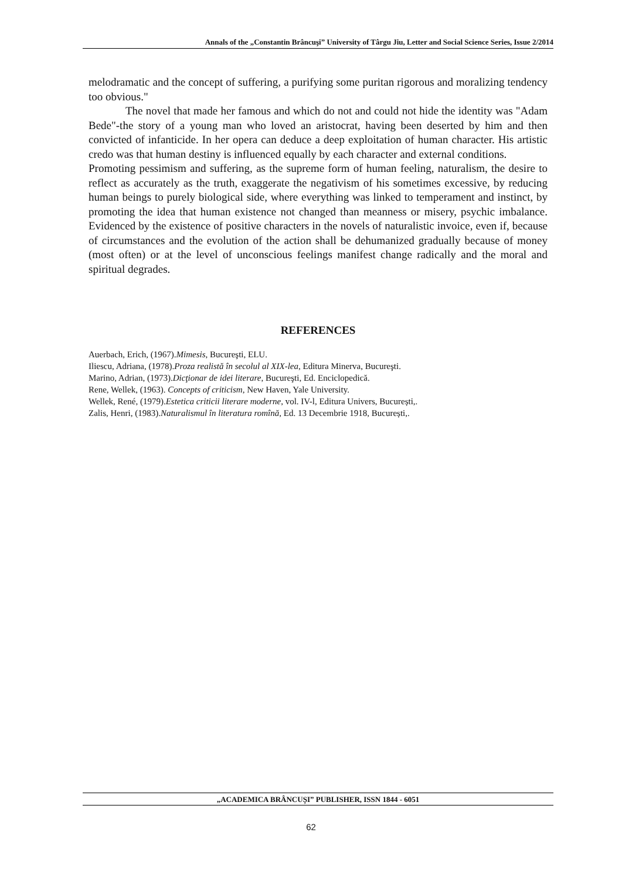Annals of the „Constantin Brâncuşi” University of Târgu Jiu, Letter and Social Science Series, Issue 2/2014
melodramatic and the concept of suffering, a purifying some puritan rigorous and moralizing tendency too obvious."
The novel that made her famous and which do not and could not hide the identity was "Adam Bede"-the story of a young man who loved an aristocrat, having been deserted by him and then convicted of infanticide. In her opera can deduce a deep exploitation of human character. His artistic credo was that human destiny is influenced equally by each character and external conditions.
Promoting pessimism and suffering, as the supreme form of human feeling, naturalism, the desire to reflect as accurately as the truth, exaggerate the negativism of his sometimes excessive, by reducing human beings to purely biological side, where everything was linked to temperament and instinct, by promoting the idea that human existence not changed than meanness or misery, psychic imbalance. Evidenced by the existence of positive characters in the novels of naturalistic invoice, even if, because of circumstances and the evolution of the action shall be dehumanized gradually because of money (most often) or at the level of unconscious feelings manifest change radically and the moral and spiritual degrades.
REFERENCES
Auerbach, Erich, (1967).Mimesis, Bucureşti, ELU.
Iliescu, Adriana, (1978).Proza realistă în secolul al XIX-lea, Editura Minerva, Bucureşti.
Marino, Adrian, (1973).Dicţionar de idei literare, Bucureşti, Ed. Enciclopedică.
Rene, Wellek, (1963). Concepts of criticism, New Haven, Yale University.
Wellek, René, (1979).Estetica criticii literare moderne, vol. IV-l, Editura Univers, București,.
Zalis, Henri, (1983).Naturalismul în literatura romînă, Ed. 13 Decembrie 1918, București,.
„ACADEMICA BRÂNCUȘI” PUBLISHER, ISSN 1844 - 6051
62